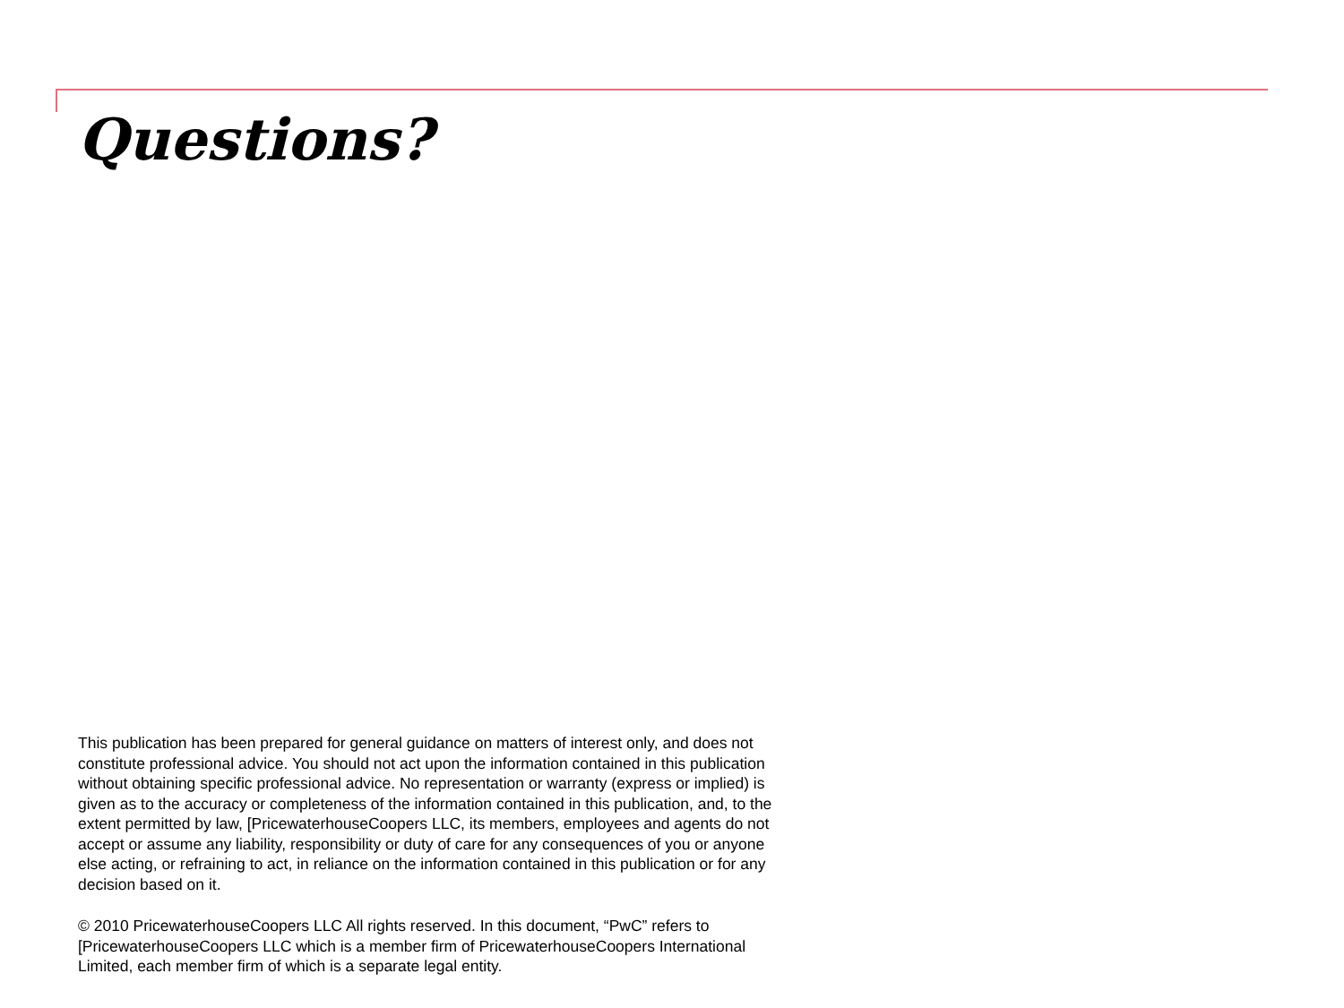Questions?
This publication has been prepared for general guidance on matters of interest only, and does not constitute professional advice. You should not act upon the information contained in this publication without obtaining specific professional advice. No representation or warranty (express or implied) is given as to the accuracy or completeness of the information contained in this publication, and, to the extent permitted by law, [PricewaterhouseCoopers LLC, its members, employees and agents do not accept or assume any liability, responsibility or duty of care for any consequences of you or anyone else acting, or refraining to act, in reliance on the information contained in this publication or for any decision based on it.
© 2010 PricewaterhouseCoopers LLC All rights reserved. In this document, “PwC” refers to [PricewaterhouseCoopers LLC which is a member firm of PricewaterhouseCoopers International Limited, each member firm of which is a separate legal entity.